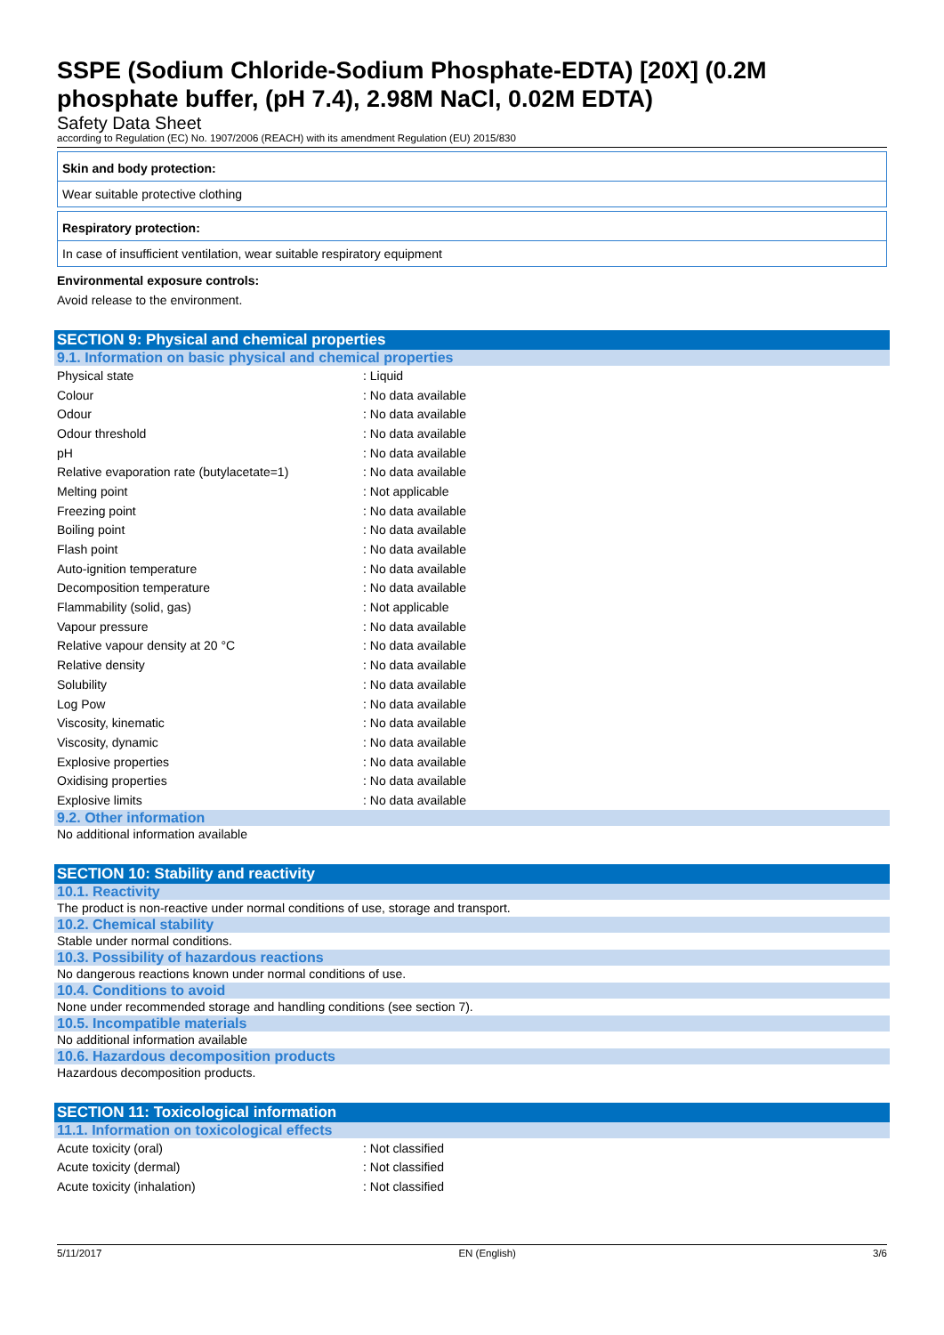SSPE (Sodium Chloride-Sodium Phosphate-EDTA) [20X] (0.2M phosphate buffer, (pH 7.4), 2.98M NaCl, 0.02M EDTA)
Safety Data Sheet
according to Regulation (EC) No. 1907/2006 (REACH) with its amendment Regulation (EU) 2015/830
Skin and body protection:
Wear suitable protective clothing
Respiratory protection:
In case of insufficient ventilation, wear suitable respiratory equipment
Environmental exposure controls:
Avoid release to the environment.
SECTION 9: Physical and chemical properties
9.1. Information on basic physical and chemical properties
| Physical state | : Liquid |
| Colour | : No data available |
| Odour | : No data available |
| Odour threshold | : No data available |
| pH | : No data available |
| Relative evaporation rate (butylacetate=1) | : No data available |
| Melting point | : Not applicable |
| Freezing point | : No data available |
| Boiling point | : No data available |
| Flash point | : No data available |
| Auto-ignition temperature | : No data available |
| Decomposition temperature | : No data available |
| Flammability (solid, gas) | : Not applicable |
| Vapour pressure | : No data available |
| Relative vapour density at 20 °C | : No data available |
| Relative density | : No data available |
| Solubility | : No data available |
| Log Pow | : No data available |
| Viscosity, kinematic | : No data available |
| Viscosity, dynamic | : No data available |
| Explosive properties | : No data available |
| Oxidising properties | : No data available |
| Explosive limits | : No data available |
9.2. Other information
No additional information available
SECTION 10: Stability and reactivity
10.1. Reactivity
The product is non-reactive under normal conditions of use, storage and transport.
10.2. Chemical stability
Stable under normal conditions.
10.3. Possibility of hazardous reactions
No dangerous reactions known under normal conditions of use.
10.4. Conditions to avoid
None under recommended storage and handling conditions (see section 7).
10.5. Incompatible materials
No additional information available
10.6. Hazardous decomposition products
Hazardous decomposition products.
SECTION 11: Toxicological information
11.1. Information on toxicological effects
| Acute toxicity (oral) | : Not classified |
| Acute toxicity (dermal) | : Not classified |
| Acute toxicity (inhalation) | : Not classified |
5/11/2017 EN (English) 3/6